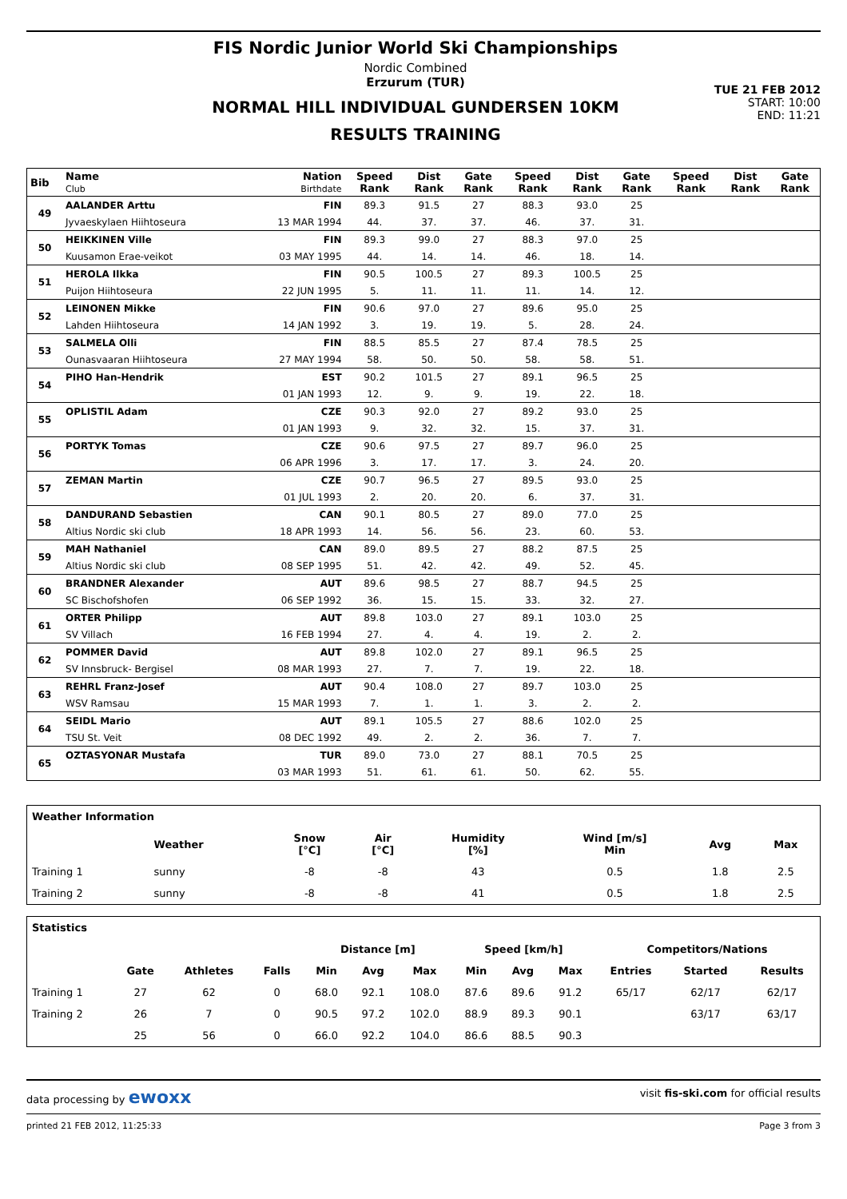FIS Nordic Junior World Ski Championships
Nordic Combined
Erzurum (TUR)
NORMAL HILL INDIVIDUAL GUNDERSEN 10KM
RESULTS TRAINING
TUE 21 FEB 2012
START: 10:00
END: 11:21
| Bib | Name Club | Nation Birthdate | Speed Rank | Dist Rank | Gate Rank | Speed Rank | Dist Rank | Gate Rank | Speed Rank | Dist Rank | Gate Rank |
| --- | --- | --- | --- | --- | --- | --- | --- | --- | --- | --- | --- |
| 49 | AALANDER Arttu | FIN | 89.3 | 91.5 | 27 | 88.3 | 93.0 | 25 | | | |
| | Jyvaeskylaen Hiihtoseura | 13 MAR 1994 | 44. | 37. | 37. | 46. | 37. | 31. | | | |
| 50 | HEIKKINEN Ville | FIN | 89.3 | 99.0 | 27 | 88.3 | 97.0 | 25 | | | |
| | Kuusamon Erae-veikot | 03 MAY 1995 | 44. | 14. | 14. | 46. | 18. | 14. | | | |
| 51 | HEROLA Ilkka | FIN | 90.5 | 100.5 | 27 | 89.3 | 100.5 | 25 | | | |
| | Puijon Hiihtoseura | 22 JUN 1995 | 5. | 11. | 11. | 11. | 14. | 12. | | | |
| 52 | LEINONEN Mikke | FIN | 90.6 | 97.0 | 27 | 89.6 | 95.0 | 25 | | | |
| | Lahden Hiihtoseura | 14 JAN 1992 | 3. | 19. | 19. | 5. | 28. | 24. | | | |
| 53 | SALMELA Olli | FIN | 88.5 | 85.5 | 27 | 87.4 | 78.5 | 25 | | | |
| | Ounasvaaran Hiihtoseura | 27 MAY 1994 | 58. | 50. | 50. | 58. | 58. | 51. | | | |
| 54 | PIHO Han-Hendrik | EST | 90.2 | 101.5 | 27 | 89.1 | 96.5 | 25 | | | |
| | | 01 JAN 1993 | 12. | 9. | 9. | 19. | 22. | 18. | | | |
| 55 | OPLISTIL Adam | CZE | 90.3 | 92.0 | 27 | 89.2 | 93.0 | 25 | | | |
| | | 01 JAN 1993 | 9. | 32. | 32. | 15. | 37. | 31. | | | |
| 56 | PORTYK Tomas | CZE | 90.6 | 97.5 | 27 | 89.7 | 96.0 | 25 | | | |
| | | 06 APR 1996 | 3. | 17. | 17. | 3. | 24. | 20. | | | |
| 57 | ZEMAN Martin | CZE | 90.7 | 96.5 | 27 | 89.5 | 93.0 | 25 | | | |
| | | 01 JUL 1993 | 2. | 20. | 20. | 6. | 37. | 31. | | | |
| 58 | DANDURAND Sebastien | CAN | 90.1 | 80.5 | 27 | 89.0 | 77.0 | 25 | | | |
| | Altius Nordic ski club | 18 APR 1993 | 14. | 56. | 56. | 23. | 60. | 53. | | | |
| 59 | MAH Nathaniel | CAN | 89.0 | 89.5 | 27 | 88.2 | 87.5 | 25 | | | |
| | Altius Nordic ski club | 08 SEP 1995 | 51. | 42. | 42. | 49. | 52. | 45. | | | |
| 60 | BRANDNER Alexander | AUT | 89.6 | 98.5 | 27 | 88.7 | 94.5 | 25 | | | |
| | SC Bischofshofen | 06 SEP 1992 | 36. | 15. | 15. | 33. | 32. | 27. | | | |
| 61 | ORTER Philipp | AUT | 89.8 | 103.0 | 27 | 89.1 | 103.0 | 25 | | | |
| | SV Villach | 16 FEB 1994 | 27. | 4. | 4. | 19. | 2. | 2. | | | |
| 62 | POMMER David | AUT | 89.8 | 102.0 | 27 | 89.1 | 96.5 | 25 | | | |
| | SV Innsbruck- Bergisel | 08 MAR 1993 | 27. | 7. | 7. | 19. | 22. | 18. | | | |
| 63 | REHRL Franz-Josef | AUT | 90.4 | 108.0 | 27 | 89.7 | 103.0 | 25 | | | |
| | WSV Ramsau | 15 MAR 1993 | 7. | 1. | 1. | 3. | 2. | 2. | | | |
| 64 | SEIDL Mario | AUT | 89.1 | 105.5 | 27 | 88.6 | 102.0 | 25 | | | |
| | TSU St. Veit | 08 DEC 1992 | 49. | 2. | 2. | 36. | 7. | 7. | | | |
| 65 | OZTASYONAR Mustafa | TUR | 89.0 | 73.0 | 27 | 88.1 | 70.5 | 25 | | | |
| | | 03 MAR 1993 | 51. | 61. | 61. | 50. | 62. | 55. | | | |
| Weather Information | | | | | | | |
| --- | --- | --- | --- | --- | --- | --- | --- |
| | Weather | Snow [°C] | Air [°C] | Humidity [%] | Wind [m/s] Min | Avg | Max |
| Training 1 | sunny | -8 | -8 | 43 | 0.5 | 1.8 | 2.5 |
| Training 2 | sunny | -8 | -8 | 41 | 0.5 | 1.8 | 2.5 |
| Statistics | | | | | | | | | | | | |
| --- | --- | --- | --- | --- | --- | --- | --- | --- | --- | --- | --- | --- |
| | | | | Distance [m] | | | Speed [km/h] | | | Competitors/Nations | | |
| | Gate | Athletes | Falls | Min | Avg | Max | Min | Avg | Max | Entries | Started | Results |
| Training 1 | 27 | 62 | 0 | 68.0 | 92.1 | 108.0 | 87.6 | 89.6 | 91.2 | 65/17 | 62/17 | 62/17 |
| Training 2 | 26 | 7 | 0 | 90.5 | 97.2 | 102.0 | 88.9 | 89.3 | 90.1 | | 63/17 | 63/17 |
| | 25 | 56 | 0 | 66.0 | 92.2 | 104.0 | 86.6 | 88.5 | 90.3 | | | |
data processing by ewoxx visit fis-ski.com for official results
printed 21 FEB 2012, 11:25:33 Page 3 from 3